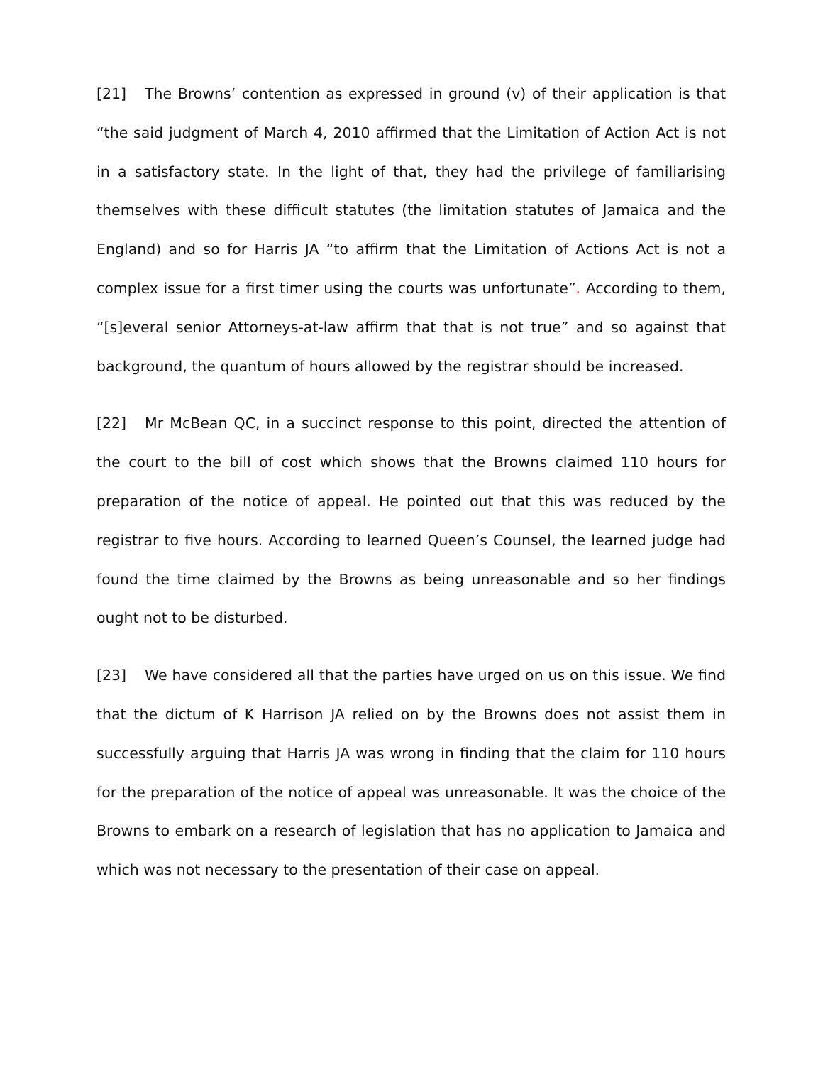[21] The Browns’ contention as expressed in ground (v) of their application is that “the said judgment of March 4, 2010 affirmed that the Limitation of Action Act is not in a satisfactory state. In the light of that, they had the privilege of familiarising themselves with these difficult statutes (the limitation statutes of Jamaica and the England) and so for Harris JA “to affirm that the Limitation of Actions Act is not a complex issue for a first timer using the courts was unfortunate”. According to them, “[s]everal senior Attorneys-at-law affirm that that is not true” and so against that background, the quantum of hours allowed by the registrar should be increased.
[22] Mr McBean QC, in a succinct response to this point, directed the attention of the court to the bill of cost which shows that the Browns claimed 110 hours for preparation of the notice of appeal. He pointed out that this was reduced by the registrar to five hours. According to learned Queen’s Counsel, the learned judge had found the time claimed by the Browns as being unreasonable and so her findings ought not to be disturbed.
[23] We have considered all that the parties have urged on us on this issue. We find that the dictum of K Harrison JA relied on by the Browns does not assist them in successfully arguing that Harris JA was wrong in finding that the claim for 110 hours for the preparation of the notice of appeal was unreasonable. It was the choice of the Browns to embark on a research of legislation that has no application to Jamaica and which was not necessary to the presentation of their case on appeal.